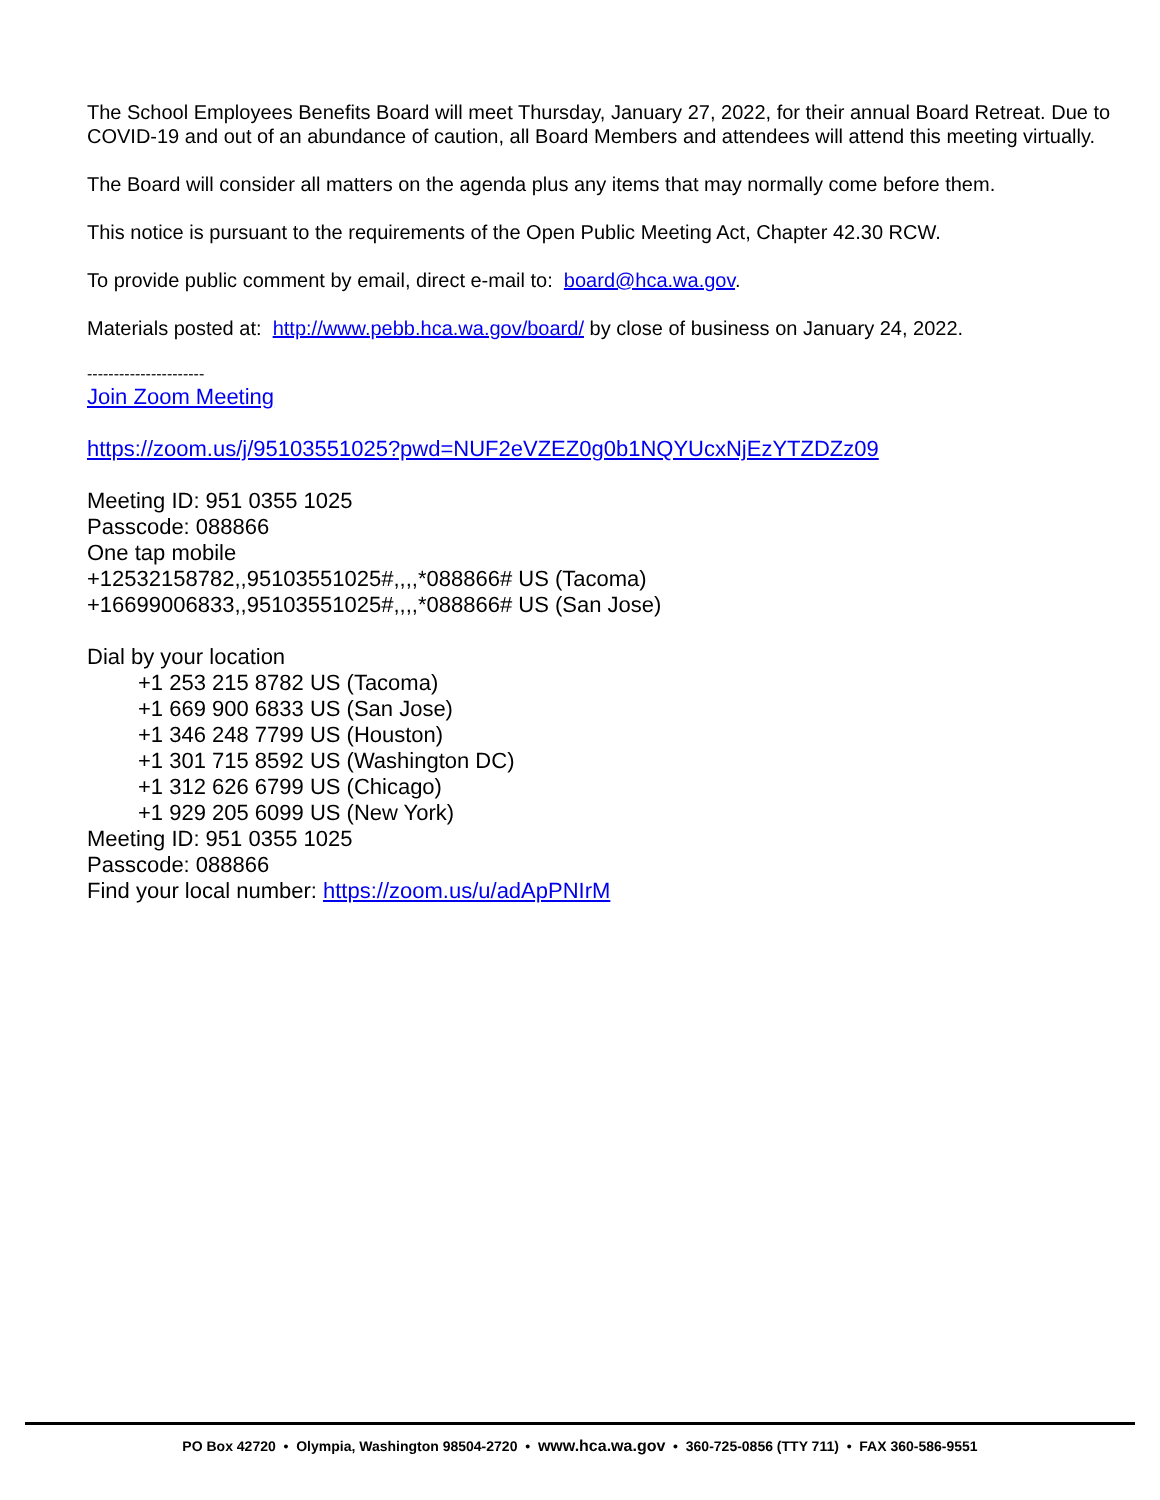The School Employees Benefits Board will meet Thursday, January 27, 2022, for their annual Board Retreat. Due to COVID-19 and out of an abundance of caution, all Board Members and attendees will attend this meeting virtually.
The Board will consider all matters on the agenda plus any items that may normally come before them.
This notice is pursuant to the requirements of the Open Public Meeting Act, Chapter 42.30 RCW.
To provide public comment by email, direct e-mail to: board@hca.wa.gov.
Materials posted at: http://www.pebb.hca.wa.gov/board/ by close of business on January 24, 2022.
----------------------
Join Zoom Meeting
https://zoom.us/j/95103551025?pwd=NUF2eVZEZ0g0b1NQYUcxNjEzYTZDZz09
Meeting ID: 951 0355 1025
Passcode: 088866
One tap mobile
+12532158782,,95103551025#,,,,*088866# US (Tacoma)
+16699006833,,95103551025#,,,,*088866# US (San Jose)
Dial by your location
+1 253 215 8782 US (Tacoma)
+1 669 900 6833 US (San Jose)
+1 346 248 7799 US (Houston)
+1 301 715 8592 US (Washington DC)
+1 312 626 6799 US (Chicago)
+1 929 205 6099 US (New York)
Meeting ID: 951 0355 1025
Passcode: 088866
Find your local number: https://zoom.us/u/adApPNIrM
PO Box 42720 • Olympia, Washington 98504-2720 • www.hca.wa.gov • 360-725-0856 (TTY 711) • FAX 360-586-9551